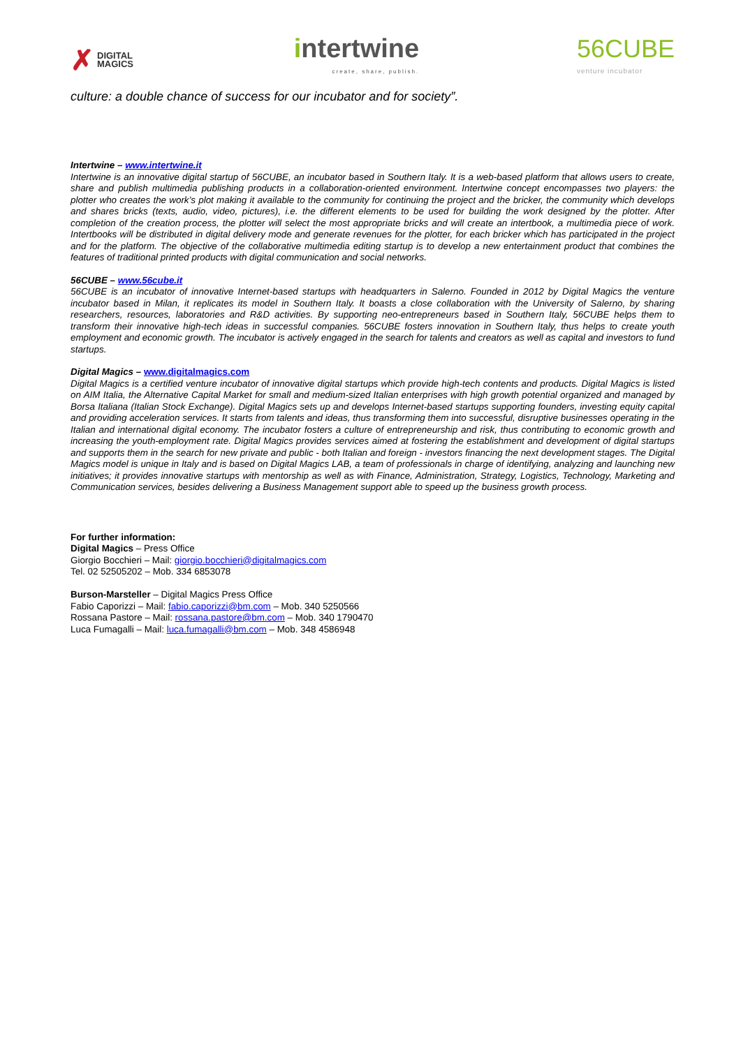✗ DIGITAL
MAGICS
intertwine
create, share, publish.
56CUBE
venture incubator
culture: a double chance of success for our incubator and for society”.
Intertwine – www.intertwine.it
Intertwine is an innovative digital startup of 56CUBE, an incubator based in Southern Italy. It is a web-based platform that allows users to create, share and publish multimedia publishing products in a collaboration-oriented environment. Intertwine concept encompasses two players: the plotter who creates the work’s plot making it available to the community for continuing the project and the bricker, the community which develops and shares bricks (texts, audio, video, pictures), i.e. the different elements to be used for building the work designed by the plotter. After completion of the creation process, the plotter will select the most appropriate bricks and will create an intertbook, a multimedia piece of work. Intertbooks will be distributed in digital delivery mode and generate revenues for the plotter, for each bricker which has participated in the project and for the platform. The objective of the collaborative multimedia editing startup is to develop a new entertainment product that combines the features of traditional printed products with digital communication and social networks.
56CUBE – www.56cube.it
56CUBE is an incubator of innovative Internet-based startups with headquarters in Salerno. Founded in 2012 by Digital Magics the venture incubator based in Milan, it replicates its model in Southern Italy. It boasts a close collaboration with the University of Salerno, by sharing researchers, resources, laboratories and R&D activities. By supporting neo-entrepreneurs based in Southern Italy, 56CUBE helps them to transform their innovative high-tech ideas in successful companies. 56CUBE fosters innovation in Southern Italy, thus helps to create youth employment and economic growth. The incubator is actively engaged in the search for talents and creators as well as capital and investors to fund startups.
Digital Magics – www.digitalmagics.com
Digital Magics is a certified venture incubator of innovative digital startups which provide high-tech contents and products. Digital Magics is listed on AIM Italia, the Alternative Capital Market for small and medium-sized Italian enterprises with high growth potential organized and managed by Borsa Italiana (Italian Stock Exchange). Digital Magics sets up and develops Internet-based startups supporting founders, investing equity capital and providing acceleration services. It starts from talents and ideas, thus transforming them into successful, disruptive businesses operating in the Italian and international digital economy. The incubator fosters a culture of entrepreneurship and risk, thus contributing to economic growth and increasing the youth-employment rate. Digital Magics provides services aimed at fostering the establishment and development of digital startups and supports them in the search for new private and public - both Italian and foreign - investors financing the next development stages. The Digital Magics model is unique in Italy and is based on Digital Magics LAB, a team of professionals in charge of identifying, analyzing and launching new initiatives; it provides innovative startups with mentorship as well as with Finance, Administration, Strategy, Logistics, Technology, Marketing and Communication services, besides delivering a Business Management support able to speed up the business growth process.
For further information:
Digital Magics – Press Office
Giorgio Bocchieri – Mail: giorgio.bocchieri@digitalmagics.com
Tel. 02 52505202 – Mob. 334 6853078
Burson-Marsteller – Digital Magics Press Office
Fabio Caporizzi – Mail: fabio.caporizzi@bm.com – Mob. 340 5250566
Rossana Pastore – Mail: rossana.pastore@bm.com – Mob. 340 1790470
Luca Fumagalli – Mail: luca.fumagalli@bm.com – Mob. 348 4586948